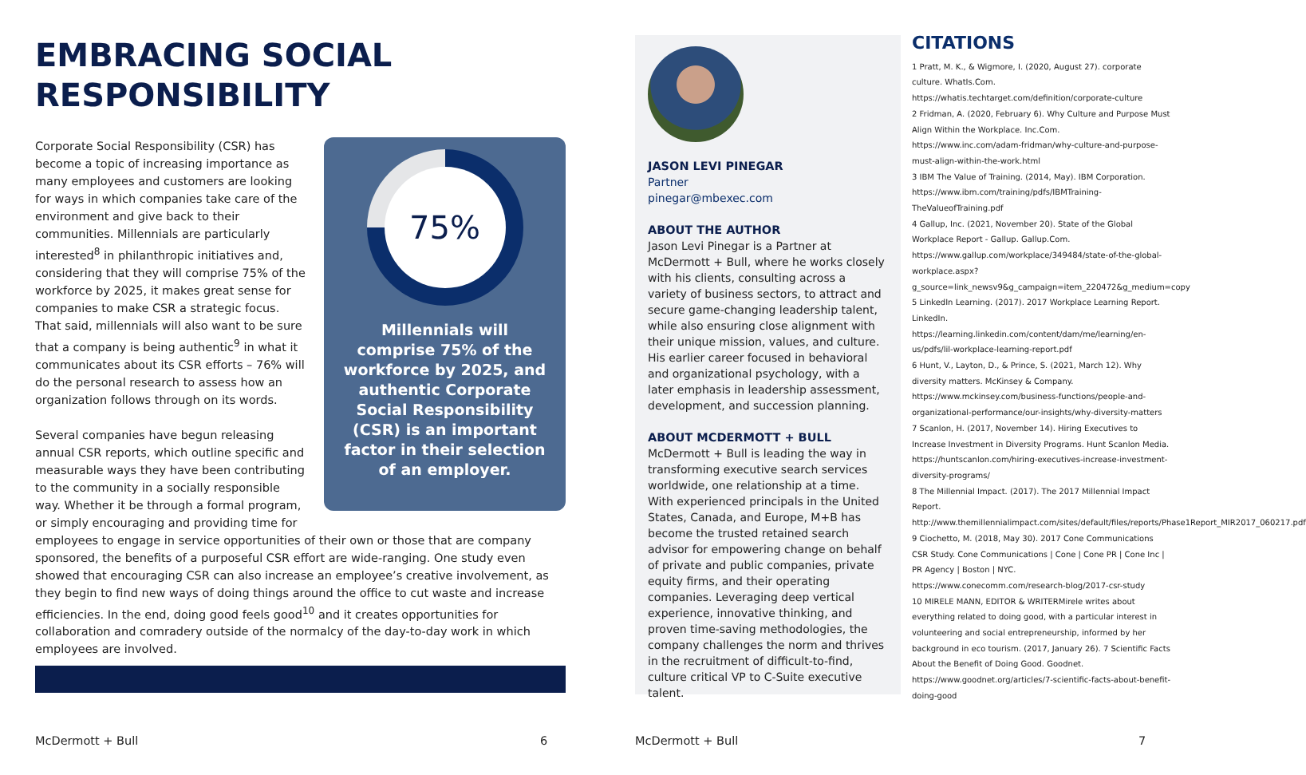EMBRACING SOCIAL RESPONSIBILITY
75%
Millennials will comprise 75% of the workforce by 2025, and authentic Corporate Social Responsibility (CSR) is an important factor in their selection of an employer.
Corporate Social Responsibility (CSR) has become a topic of increasing importance as many employees and customers are looking for ways in which companies take care of the environment and give back to their communities. Millennials are particularly interested<sup>8</sup> in philanthropic initiatives and, considering that they will comprise 75% of the workforce by 2025, it makes great sense for companies to make CSR a strategic focus. That said, millennials will also want to be sure that a company is being authentic<sup>9</sup> in what it communicates about its CSR efforts – 76% will do the personal research to assess how an organization follows through on its words.
Several companies have begun releasing annual CSR reports, which outline specific and measurable ways they have been contributing to the community in a socially responsible way. Whether it be through a formal program, or simply encouraging and providing time for employees to engage in service opportunities of their own or those that are company sponsored, the benefits of a purposeful CSR effort are wide-ranging. One study even showed that encouraging CSR can also increase an employee’s creative involvement, as they begin to find new ways of doing things around the office to cut waste and increase efficiencies. In the end, doing good feels good<sup>10</sup> and it creates opportunities for collaboration and comradery outside of the normalcy of the day-to-day work in which employees are involved.
McDermott + Bull 6
JASON LEVI PINEGAR
Partner
pinegar@mbexec.com
ABOUT THE AUTHOR
Jason Levi Pinegar is a Partner at McDermott + Bull, where he works closely with his clients, consulting across a variety of business sectors, to attract and secure game-changing leadership talent, while also ensuring close alignment with their unique mission, values, and culture. His earlier career focused in behavioral and organizational psychology, with a later emphasis in leadership assessment, development, and succession planning.
ABOUT MCDERMOTT + BULL
McDermott + Bull is leading the way in transforming executive search services worldwide, one relationship at a time. With experienced principals in the United States, Canada, and Europe, M+B has become the trusted retained search advisor for empowering change on behalf of private and public companies, private equity firms, and their operating companies. Leveraging deep vertical experience, innovative thinking, and proven time-saving methodologies, the company challenges the norm and thrives in the recruitment of difficult-to-find, culture critical VP to C-Suite executive talent.
CITATIONS
1 Pratt, M. K., & Wigmore, I. (2020, August 27). corporate culture. WhatIs.Com. https://whatis.techtarget.com/definition/corporate-culture
2 Fridman, A. (2020, February 6). Why Culture and Purpose Must Align Within the Workplace. Inc.Com. https://www.inc.com/adam-fridman/why-culture-and-purpose-must-align-within-the-work.html
3 IBM The Value of Training. (2014, May). IBM Corporation. https://www.ibm.com/training/pdfs/IBMTraining-TheValueofTraining.pdf
4 Gallup, Inc. (2021, November 20). State of the Global Workplace Report - Gallup. Gallup.Com. https://www.gallup.com/workplace/349484/state-of-the-global-workplace.aspx?g_source=link_newsv9&g_campaign=item_220472&g_medium=copy
5 LinkedIn Learning. (2017). 2017 Workplace Learning Report. LinkedIn. https://learning.linkedin.com/content/dam/me/learning/en-us/pdfs/lil-workplace-learning-report.pdf
6 Hunt, V., Layton, D., & Prince, S. (2021, March 12). Why diversity matters. McKinsey & Company. https://www.mckinsey.com/business-functions/people-and-organizational-performance/our-insights/why-diversity-matters
7 Scanlon, H. (2017, November 14). Hiring Executives to Increase Investment in Diversity Programs. Hunt Scanlon Media. https://huntscanlon.com/hiring-executives-increase-investment-diversity-programs/
8 The Millennial Impact. (2017). The 2017 Millennial Impact Report. http://www.themillennialimpact.com/sites/default/files/reports/Phase1Report_MIR2017_060217.pdf
9 Ciochetto, M. (2018, May 30). 2017 Cone Communications CSR Study. Cone Communications | Cone | Cone PR | Cone Inc | PR Agency | Boston | NYC. https://www.conecomm.com/research-blog/2017-csr-study
10 MIRELE MANN, EDITOR & WRITERMirele writes about everything related to doing good, with a particular interest in volunteering and social entrepreneurship, informed by her background in eco tourism. (2017, January 26). 7 Scientific Facts About the Benefit of Doing Good. Goodnet. https://www.goodnet.org/articles/7-scientific-facts-about-benefit-doing-good
McDermott + Bull 7